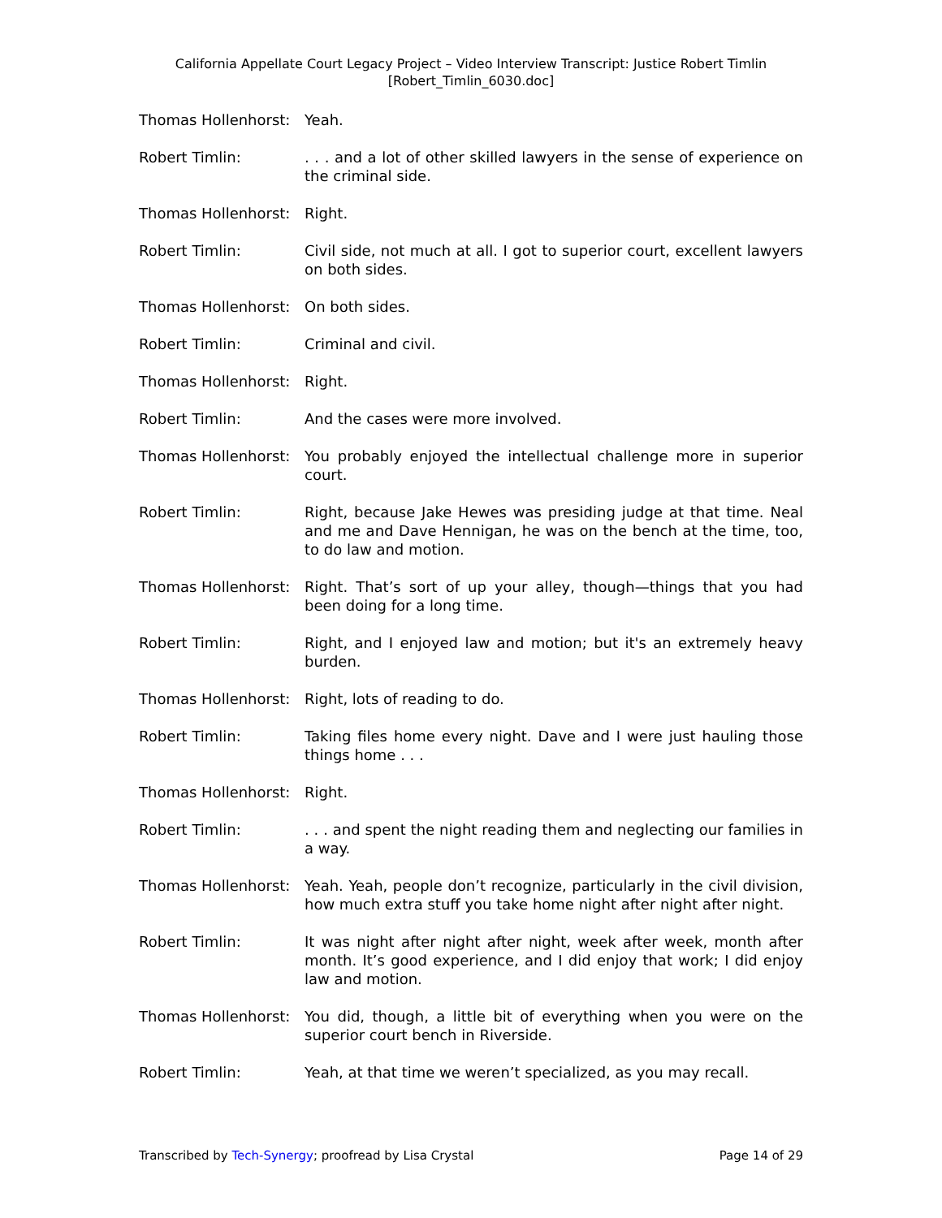California Appellate Court Legacy Project – Video Interview Transcript: Justice Robert Timlin
[Robert_Timlin_6030.doc]
Thomas Hollenhorst:
Yeah.
Robert Timlin: . . . and a lot of other skilled lawyers in the sense of experience on the criminal side.
Thomas Hollenhorst:
Right.
Robert Timlin: Civil side, not much at all. I got to superior court, excellent lawyers on both sides.
Thomas Hollenhorst:
On both sides.
Robert Timlin: Criminal and civil.
Thomas Hollenhorst:
Right.
Robert Timlin: And the cases were more involved.
Thomas Hollenhorst:
You probably enjoyed the intellectual challenge more in superior court.
Robert Timlin: Right, because Jake Hewes was presiding judge at that time. Neal and me and Dave Hennigan, he was on the bench at the time, too, to do law and motion.
Thomas Hollenhorst:
Right. That’s sort of up your alley, though—things that you had been doing for a long time.
Robert Timlin: Right, and I enjoyed law and motion; but it's an extremely heavy burden.
Thomas Hollenhorst:
Right, lots of reading to do.
Robert Timlin: Taking files home every night. Dave and I were just hauling those things home . . .
Thomas Hollenhorst:
Right.
Robert Timlin: . . . and spent the night reading them and neglecting our families in a way.
Thomas Hollenhorst:
Yeah. Yeah, people don’t recognize, particularly in the civil division, how much extra stuff you take home night after night after night.
Robert Timlin: It was night after night after night, week after week, month after month. It’s good experience, and I did enjoy that work; I did enjoy law and motion.
Thomas Hollenhorst:
You did, though, a little bit of everything when you were on the superior court bench in Riverside.
Robert Timlin: Yeah, at that time we weren’t specialized, as you may recall.
Transcribed by Tech-Synergy; proofread by Lisa Crystal Page 14 of 29